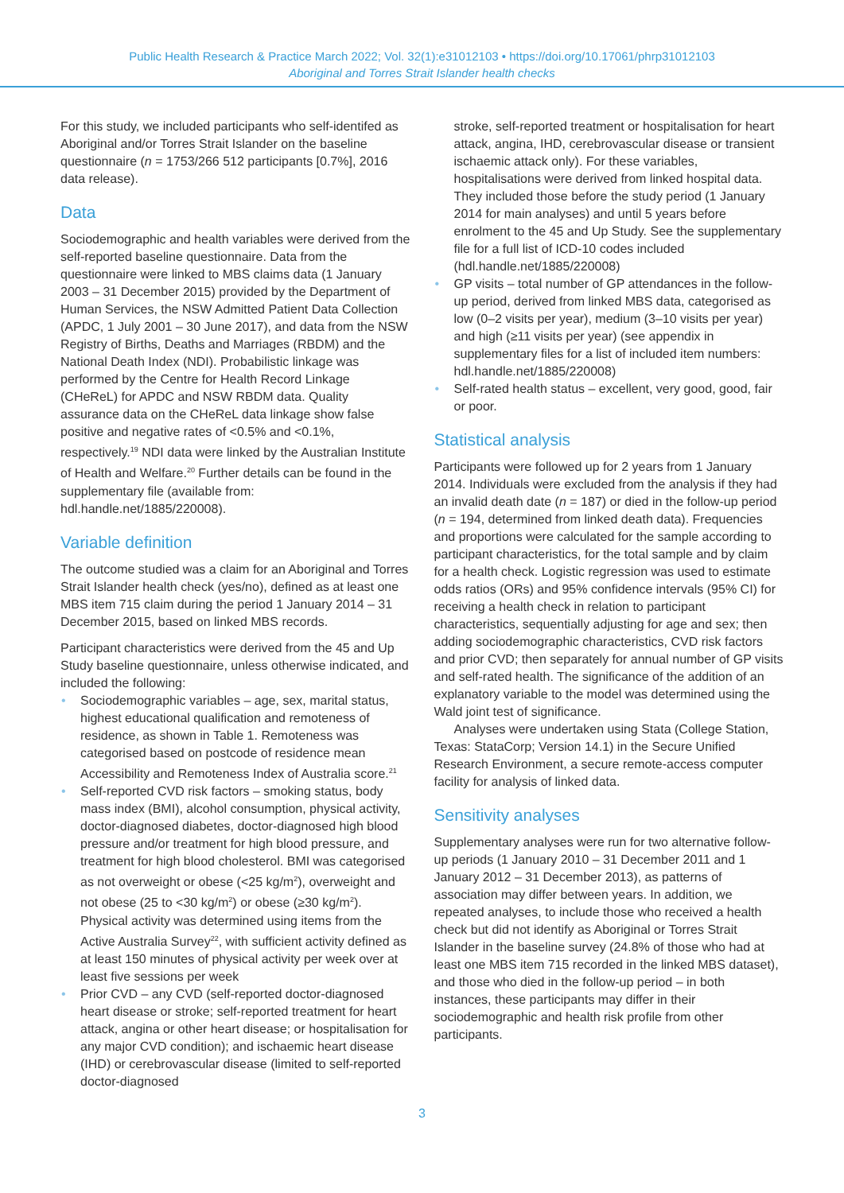Public Health Research & Practice March 2022; Vol. 32(1):e31012103 • https://doi.org/10.17061/phrp31012103
Aboriginal and Torres Strait Islander health checks
For this study, we included participants who self-identifed as Aboriginal and/or Torres Strait Islander on the baseline questionnaire (n = 1753/266 512 participants [0.7%], 2016 data release).
Data
Sociodemographic and health variables were derived from the self-reported baseline questionnaire. Data from the questionnaire were linked to MBS claims data (1 January 2003 – 31 December 2015) provided by the Department of Human Services, the NSW Admitted Patient Data Collection (APDC, 1 July 2001 – 30 June 2017), and data from the NSW Registry of Births, Deaths and Marriages (RBDM) and the National Death Index (NDI). Probabilistic linkage was performed by the Centre for Health Record Linkage (CHeReL) for APDC and NSW RBDM data. Quality assurance data on the CHeReL data linkage show false positive and negative rates of <0.5% and <0.1%, respectively.<sup>19</sup> NDI data were linked by the Australian Institute of Health and Welfare.<sup>20</sup> Further details can be found in the supplementary file (available from: hdl.handle.net/1885/220008).
Variable definition
The outcome studied was a claim for an Aboriginal and Torres Strait Islander health check (yes/no), defined as at least one MBS item 715 claim during the period 1 January 2014 – 31 December 2015, based on linked MBS records.
Participant characteristics were derived from the 45 and Up Study baseline questionnaire, unless otherwise indicated, and included the following:
• Sociodemographic variables – age, sex, marital status, highest educational qualification and remoteness of residence, as shown in Table 1. Remoteness was categorised based on postcode of residence mean Accessibility and Remoteness Index of Australia score.<sup>21</sup>
• Self-reported CVD risk factors – smoking status, body mass index (BMI), alcohol consumption, physical activity, doctor-diagnosed diabetes, doctor-diagnosed high blood pressure and/or treatment for high blood pressure, and treatment for high blood cholesterol. BMI was categorised as not overweight or obese (<25 kg/m<sup>2</sup>), overweight and not obese (25 to <30 kg/m<sup>2</sup>) or obese (≥30 kg/m<sup>2</sup>). Physical activity was determined using items from the Active Australia Survey<sup>22</sup>, with sufficient activity defined as at least 150 minutes of physical activity per week over at least five sessions per week
• Prior CVD – any CVD (self-reported doctor-diagnosed heart disease or stroke; self-reported treatment for heart attack, angina or other heart disease; or hospitalisation for any major CVD condition); and ischaemic heart disease (IHD) or cerebrovascular disease (limited to self-reported doctor-diagnosed
stroke, self-reported treatment or hospitalisation for heart attack, angina, IHD, cerebrovascular disease or transient ischaemic attack only). For these variables, hospitalisations were derived from linked hospital data. They included those before the study period (1 January 2014 for main analyses) and until 5 years before enrolment to the 45 and Up Study. See the supplementary file for a full list of ICD-10 codes included (hdl.handle.net/1885/220008)
• GP visits – total number of GP attendances in the follow-up period, derived from linked MBS data, categorised as low (0–2 visits per year), medium (3–10 visits per year) and high (≥11 visits per year) (see appendix in supplementary files for a list of included item numbers: hdl.handle.net/1885/220008)
• Self-rated health status – excellent, very good, good, fair or poor.
Statistical analysis
Participants were followed up for 2 years from 1 January 2014. Individuals were excluded from the analysis if they had an invalid death date (n = 187) or died in the follow-up period (n = 194, determined from linked death data). Frequencies and proportions were calculated for the sample according to participant characteristics, for the total sample and by claim for a health check. Logistic regression was used to estimate odds ratios (ORs) and 95% confidence intervals (95% CI) for receiving a health check in relation to participant characteristics, sequentially adjusting for age and sex; then adding sociodemographic characteristics, CVD risk factors and prior CVD; then separately for annual number of GP visits and self-rated health. The significance of the addition of an explanatory variable to the model was determined using the Wald joint test of significance.
Analyses were undertaken using Stata (College Station, Texas: StataCorp; Version 14.1) in the Secure Unified Research Environment, a secure remote-access computer facility for analysis of linked data.
Sensitivity analyses
Supplementary analyses were run for two alternative follow-up periods (1 January 2010 – 31 December 2011 and 1 January 2012 – 31 December 2013), as patterns of association may differ between years. In addition, we repeated analyses, to include those who received a health check but did not identify as Aboriginal or Torres Strait Islander in the baseline survey (24.8% of those who had at least one MBS item 715 recorded in the linked MBS dataset), and those who died in the follow-up period – in both instances, these participants may differ in their sociodemographic and health risk profile from other participants.
3